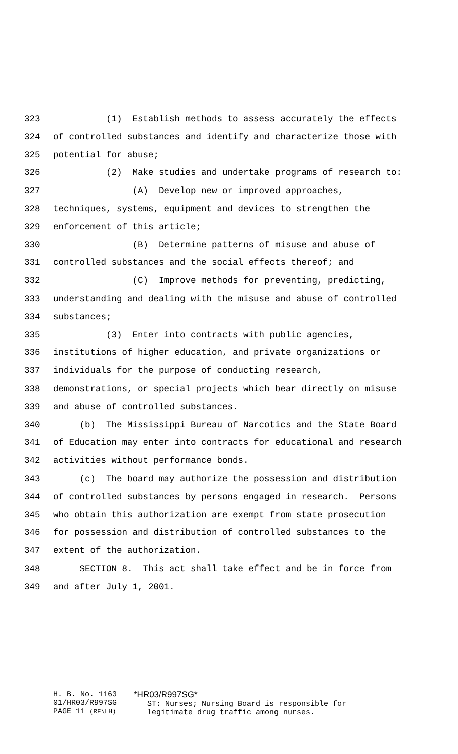323 (1) Establish methods to assess accurately the effects
324 of controlled substances and identify and characterize those with
325 potential for abuse;
326 (2) Make studies and undertake programs of research to:
327 (A) Develop new or improved approaches,
328 techniques, systems, equipment and devices to strengthen the
329 enforcement of this article;
330 (B) Determine patterns of misuse and abuse of
331 controlled substances and the social effects thereof; and
332 (C) Improve methods for preventing, predicting,
333 understanding and dealing with the misuse and abuse of controlled
334 substances;
335 (3) Enter into contracts with public agencies,
336 institutions of higher education, and private organizations or
337 individuals for the purpose of conducting research,
338 demonstrations, or special projects which bear directly on misuse
339 and abuse of controlled substances.
340 (b) The Mississippi Bureau of Narcotics and the State Board
341 of Education may enter into contracts for educational and research
342 activities without performance bonds.
343 (c) The board may authorize the possession and distribution
344 of controlled substances by persons engaged in research. Persons
345 who obtain this authorization are exempt from state prosecution
346 for possession and distribution of controlled substances to the
347 extent of the authorization.
348 SECTION 8. This act shall take effect and be in force from
349 and after July 1, 2001.
H. B. No. 1163
01/HR03/R997SG
PAGE 11 (RF\LH)
*HR03/R997SG*
ST: Nurses; Nursing Board is responsible for
legitimate drug traffic among nurses.